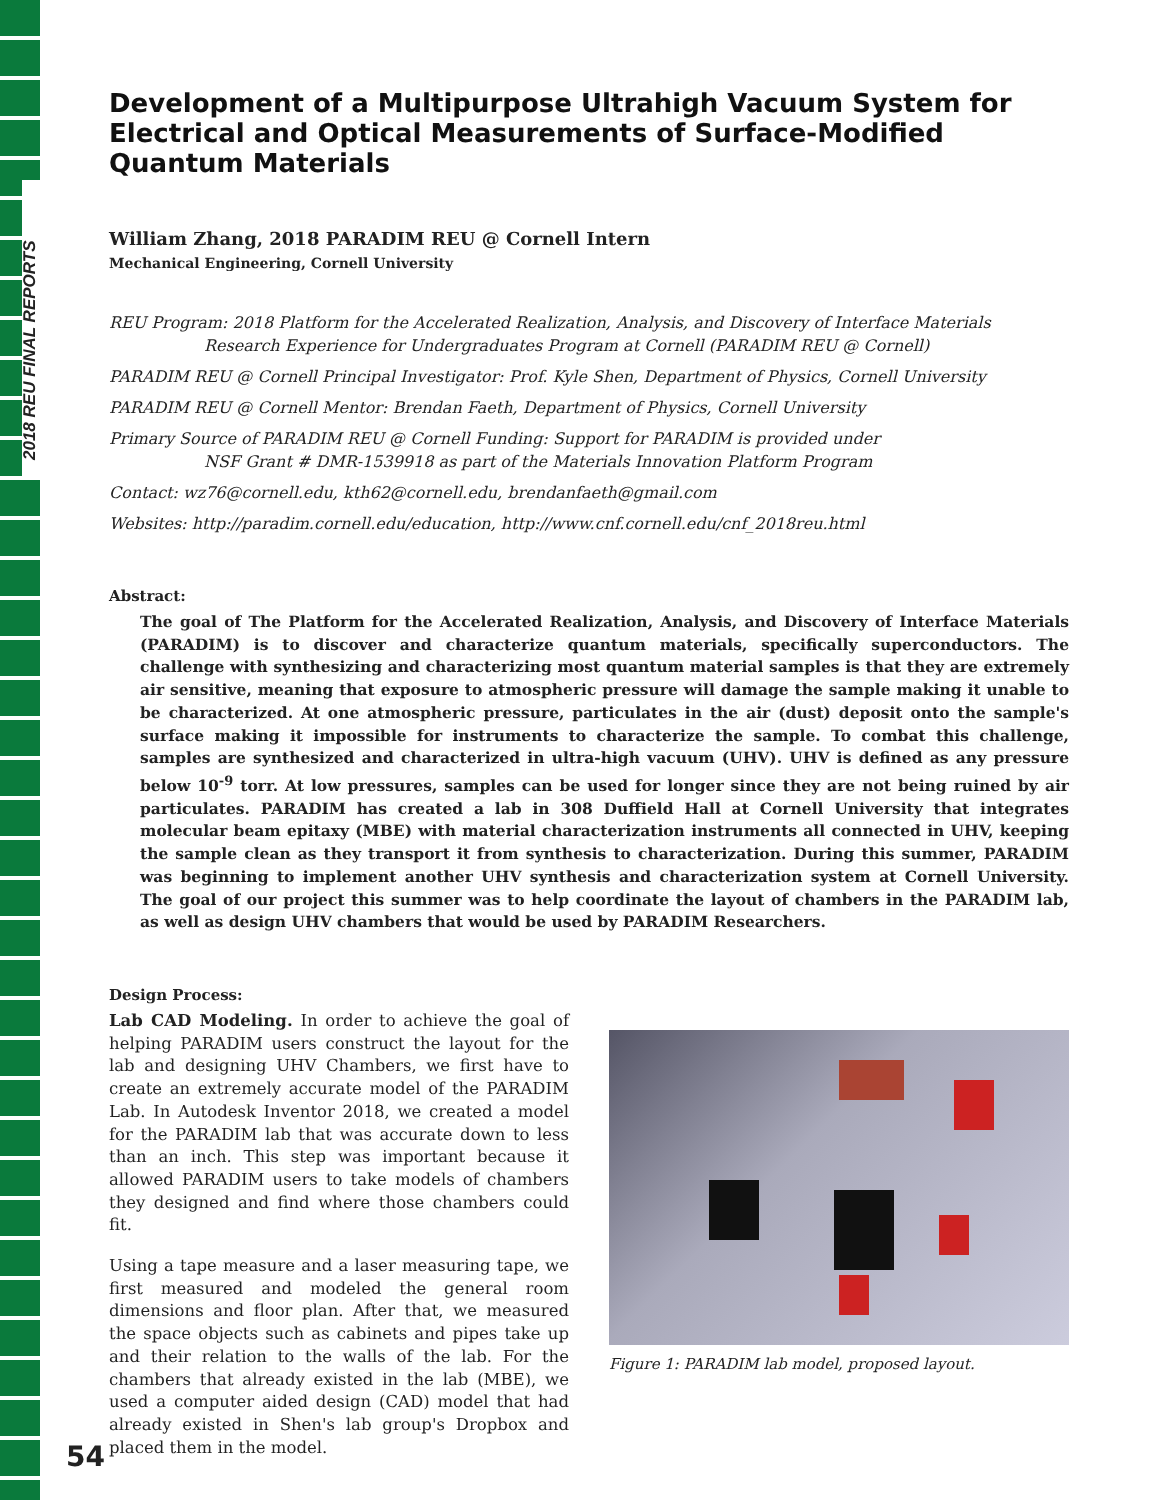2018 REU FINAL REPORTS
Development of a Multipurpose Ultrahigh Vacuum System for Electrical and Optical Measurements of Surface-Modified Quantum Materials
William Zhang, 2018 PARADIM REU @ Cornell Intern
Mechanical Engineering, Cornell University
REU Program: 2018 Platform for the Accelerated Realization, Analysis, and Discovery of Interface Materials
Research Experience for Undergraduates Program at Cornell (PARADIM REU @ Cornell)
PARADIM REU @ Cornell Principal Investigator: Prof. Kyle Shen, Department of Physics, Cornell University
PARADIM REU @ Cornell Mentor: Brendan Faeth, Department of Physics, Cornell University
Primary Source of PARADIM REU @ Cornell Funding: Support for PARADIM is provided under
NSF Grant # DMR-1539918 as part of the Materials Innovation Platform Program
Contact: wz76@cornell.edu, kth62@cornell.edu, brendanfaeth@gmail.com
Websites: http://paradim.cornell.edu/education, http://www.cnf.cornell.edu/cnf_2018reu.html
Abstract:
The goal of The Platform for the Accelerated Realization, Analysis, and Discovery of Interface Materials (PARADIM) is to discover and characterize quantum materials, specifically superconductors. The challenge with synthesizing and characterizing most quantum material samples is that they are extremely air sensitive, meaning that exposure to atmospheric pressure will damage the sample making it unable to be characterized. At one atmospheric pressure, particulates in the air (dust) deposit onto the sample's surface making it impossible for instruments to characterize the sample. To combat this challenge, samples are synthesized and characterized in ultra-high vacuum (UHV). UHV is defined as any pressure below 10<sup>-9</sup> torr. At low pressures, samples can be used for longer since they are not being ruined by air particulates. PARADIM has created a lab in 308 Duffield Hall at Cornell University that integrates molecular beam epitaxy (MBE) with material characterization instruments all connected in UHV, keeping the sample clean as they transport it from synthesis to characterization. During this summer, PARADIM was beginning to implement another UHV synthesis and characterization system at Cornell University. The goal of our project this summer was to help coordinate the layout of chambers in the PARADIM lab, as well as design UHV chambers that would be used by PARADIM Researchers.
Design Process:
Lab CAD Modeling. In order to achieve the goal of helping PARADIM users construct the layout for the lab and designing UHV Chambers, we first have to create an extremely accurate model of the PARADIM Lab. In Autodesk Inventor 2018, we created a model for the PARADIM lab that was accurate down to less than an inch. This step was important because it allowed PARADIM users to take models of chambers they designed and find where those chambers could fit.
Using a tape measure and a laser measuring tape, we first measured and modeled the general room dimensions and floor plan. After that, we measured the space objects such as cabinets and pipes take up and their relation to the walls of the lab. For the chambers that already existed in the lab (MBE), we used a computer aided design (CAD) model that had already existed in Shen's lab group's Dropbox and placed them in the model.
Figure 1: PARADIM lab model, proposed layout.
54